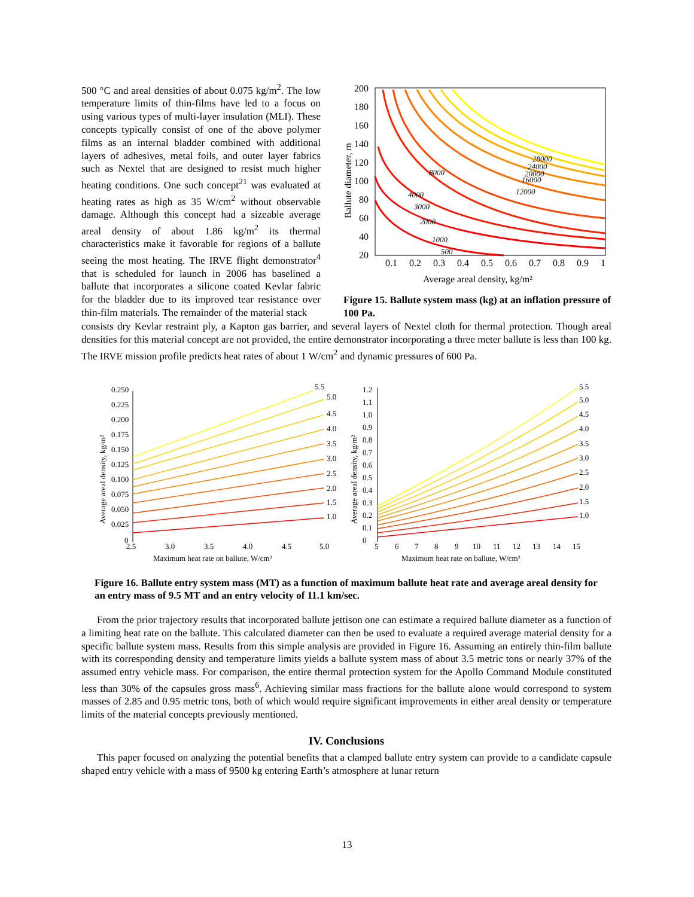500 °C and areal densities of about 0.075 kg/m<sup>2</sup>. The low temperature limits of thin-films have led to a focus on using various types of multi-layer insulation (MLI). These concepts typically consist of one of the above polymer films as an internal bladder combined with additional layers of adhesives, metal foils, and outer layer fabrics such as Nextel that are designed to resist much higher heating conditions. One such concept<sup>21</sup> was evaluated at heating rates as high as 35 W/cm<sup>2</sup> without observable damage. Although this concept had a sizeable average areal density of about 1.86 kg/m<sup>2</sup> its thermal characteristics make it favorable for regions of a ballute seeing the most heating. The IRVE flight demonstrator<sup>4</sup> that is scheduled for launch in 2006 has baselined a ballute that incorporates a silicone coated Kevlar fabric for the bladder due to its improved tear resistance over thin-film materials. The remainder of the material stack
200
180
160
140
120
100
80
60
40
20
0.1
0.2
0.3
0.4
0.5
0.6
0.7
0.8
0.9
1
Average areal density, kg/m²
Ballute diameter, m
500
1000
2000
3000
4000
8000
12000
16000
20000
24000
28000
Figure 15. Ballute system mass (kg) at an inflation pressure of 100 Pa.
consists dry Kevlar restraint ply, a Kapton gas barrier, and several layers of Nextel cloth for thermal protection. Though areal densities for this material concept are not provided, the entire demonstrator incorporating a three meter ballute is less than 100 kg. The IRVE mission profile predicts heat rates of about 1 W/cm<sup>2</sup> and dynamic pressures of 600 Pa.
0.250
0.225
0.200
0.175
0.150
0.125
0.100
0.075
0.050
0.025
0
2.5
3.0
3.5
4.0
4.5
5.0
Maximum heat rate on ballute, W/cm²
Average areal density, kg/m²
5.5
5.0
4.5
4.0
3.5
3.0
2.5
2.0
1.5
1.0
1.2
1.1
1.0
0.9
0.8
0.7
0.6
0.5
0.4
0.3
0.2
0.1
0
5
6
7
8
9
10
11
12
13
14
15
Maximum heat rate on ballute, W/cm²
Average areal density, kg/m²
5.5
5.0
4.5
4.0
3.5
3.0
2.5
2.0
1.5
1.0
Figure 16. Ballute entry system mass (MT) as a function of maximum ballute heat rate and average areal density for an entry mass of 9.5 MT and an entry velocity of 11.1 km/sec.
From the prior trajectory results that incorporated ballute jettison one can estimate a required ballute diameter as a function of a limiting heat rate on the ballute. This calculated diameter can then be used to evaluate a required average material density for a specific ballute system mass. Results from this simple analysis are provided in Figure 16. Assuming an entirely thin-film ballute with its corresponding density and temperature limits yields a ballute system mass of about 3.5 metric tons or nearly 37% of the assumed entry vehicle mass. For comparison, the entire thermal protection system for the Apollo Command Module constituted less than 30% of the capsules gross mass<sup>6</sup>. Achieving similar mass fractions for the ballute alone would correspond to system masses of 2.85 and 0.95 metric tons, both of which would require significant improvements in either areal density or temperature limits of the material concepts previously mentioned.
IV. Conclusions
This paper focused on analyzing the potential benefits that a clamped ballute entry system can provide to a candidate capsule shaped entry vehicle with a mass of 9500 kg entering Earth’s atmosphere at lunar return
13